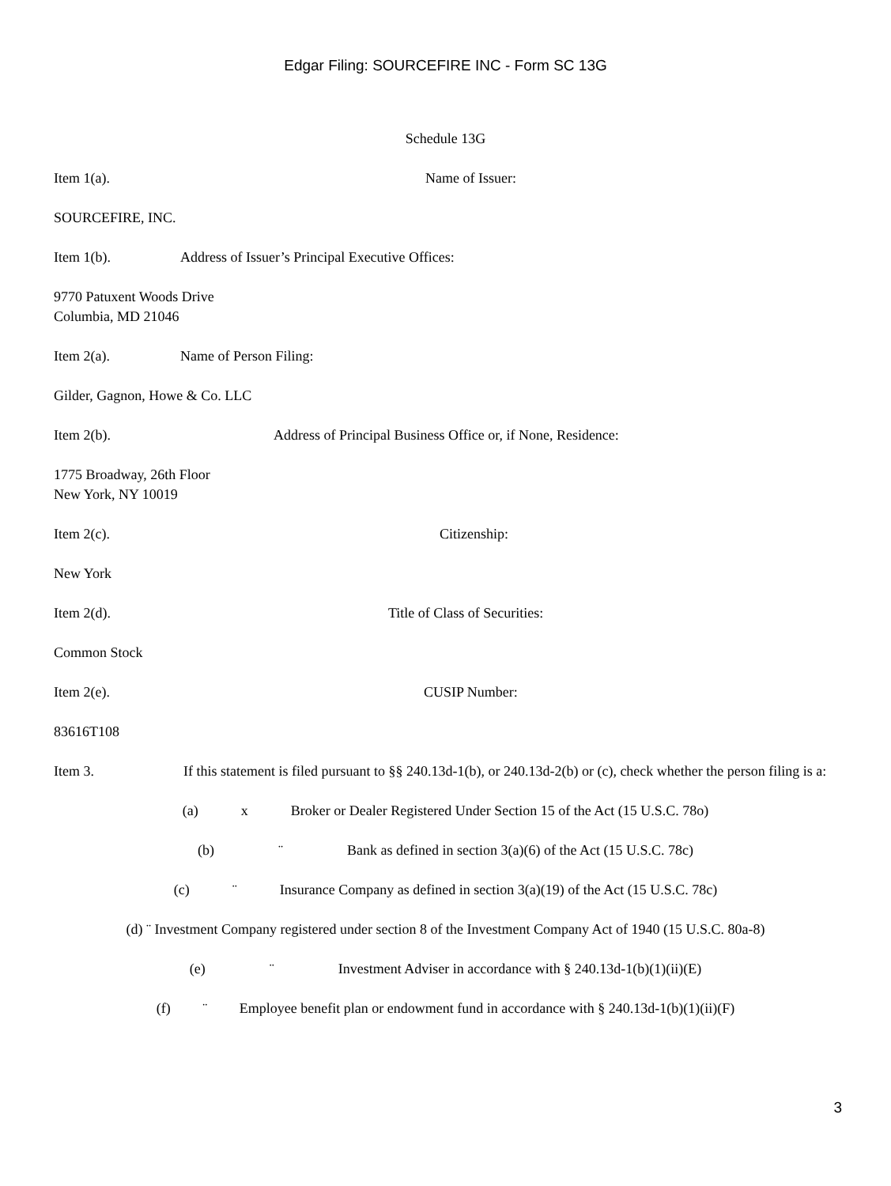Edgar Filing: SOURCEFIRE INC - Form SC 13G
Schedule 13G
Item 1(a). Name of Issuer:
SOURCEFIRE, INC.
Item 1(b). Address of Issuer’s Principal Executive Offices:
9770 Patuxent Woods Drive
Columbia, MD 21046
Item 2(a). Name of Person Filing:
Gilder, Gagnon, Howe & Co. LLC
Item 2(b). Address of Principal Business Office or, if None, Residence:
1775 Broadway, 26th Floor
New York, NY 10019
Item 2(c). Citizenship:
New York
Item 2(d). Title of Class of Securities:
Common Stock
Item 2(e). CUSIP Number:
83616T108
Item 3. If this statement is filed pursuant to §§ 240.13d-1(b), or 240.13d-2(b) or (c), check whether the person filing is a:
(a) x Broker or Dealer Registered Under Section 15 of the Act (15 U.S.C. 78o)
(b) ¨ Bank as defined in section 3(a)(6) of the Act (15 U.S.C. 78c)
(c) ¨ Insurance Company as defined in section 3(a)(19) of the Act (15 U.S.C. 78c)
(d) ¨ Investment Company registered under section 8 of the Investment Company Act of 1940 (15 U.S.C. 80a-8)
(e) ¨ Investment Adviser in accordance with § 240.13d-1(b)(1)(ii)(E)
(f) ¨ Employee benefit plan or endowment fund in accordance with § 240.13d-1(b)(1)(ii)(F)
3